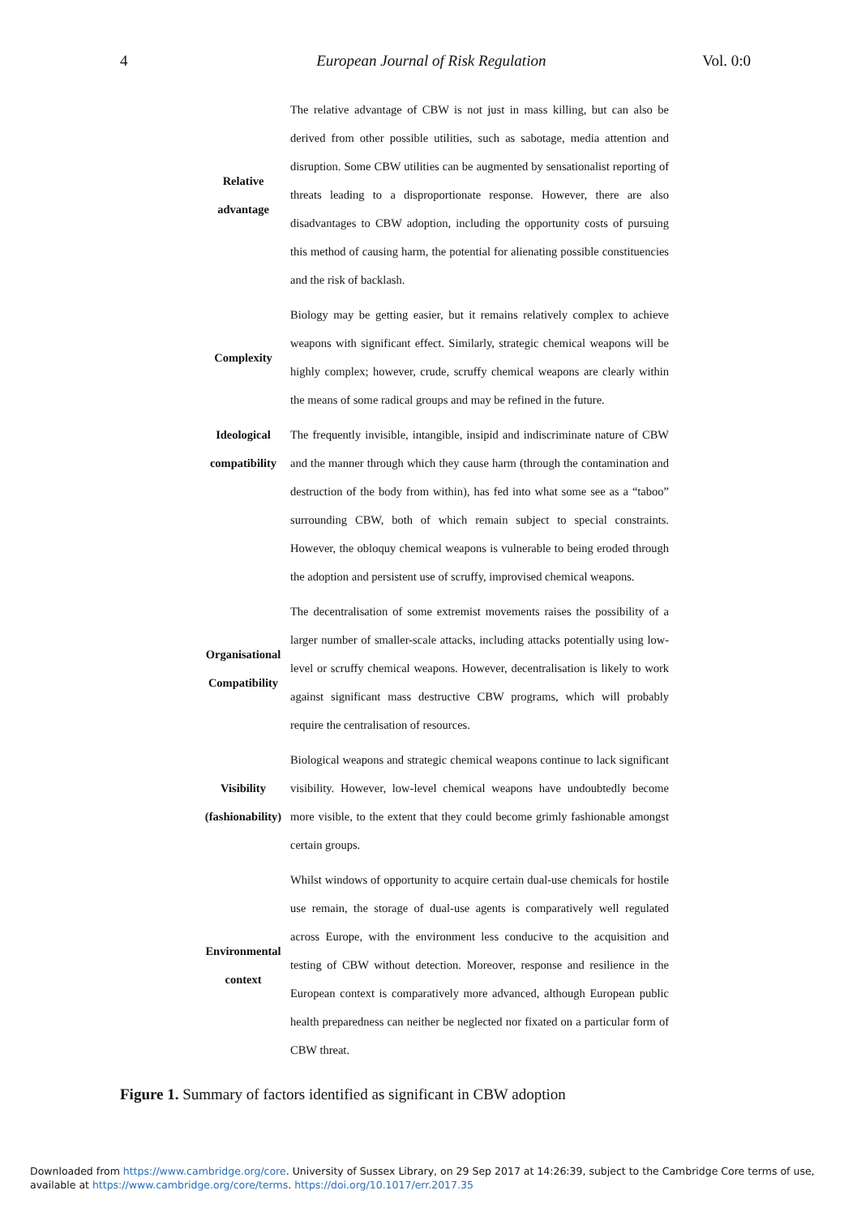4 European Journal of Risk Regulation Vol. 0:0
| Relative advantage | The relative advantage of CBW is not just in mass killing, but can also be derived from other possible utilities, such as sabotage, media attention and disruption. Some CBW utilities can be augmented by sensationalist reporting of threats leading to a disproportionate response. However, there are also disadvantages to CBW adoption, including the opportunity costs of pursuing this method of causing harm, the potential for alienating possible constituencies and the risk of backlash. |
| Complexity | Biology may be getting easier, but it remains relatively complex to achieve weapons with significant effect. Similarly, strategic chemical weapons will be highly complex; however, crude, scruffy chemical weapons are clearly within the means of some radical groups and may be refined in the future. |
| Ideological compatibility | The frequently invisible, intangible, insipid and indiscriminate nature of CBW and the manner through which they cause harm (through the contamination and destruction of the body from within), has fed into what some see as a “taboo” surrounding CBW, both of which remain subject to special constraints. However, the obloquy chemical weapons is vulnerable to being eroded through the adoption and persistent use of scruffy, improvised chemical weapons. |
| Organisational Compatibility | The decentralisation of some extremist movements raises the possibility of a larger number of smaller-scale attacks, including attacks potentially using low-level or scruffy chemical weapons. However, decentralisation is likely to work against significant mass destructive CBW programs, which will probably require the centralisation of resources. |
| Visibility (fashionability) | Biological weapons and strategic chemical weapons continue to lack significant visibility. However, low-level chemical weapons have undoubtedly become more visible, to the extent that they could become grimly fashionable amongst certain groups. |
| Environmental context | Whilst windows of opportunity to acquire certain dual-use chemicals for hostile use remain, the storage of dual-use agents is comparatively well regulated across Europe, with the environment less conducive to the acquisition and testing of CBW without detection. Moreover, response and resilience in the European context is comparatively more advanced, although European public health preparedness can neither be neglected nor fixated on a particular form of CBW threat. |
Figure 1. Summary of factors identified as significant in CBW adoption
Downloaded from https://www.cambridge.org/core. University of Sussex Library, on 29 Sep 2017 at 14:26:39, subject to the Cambridge Core terms of use,
available at https://www.cambridge.org/core/terms. https://doi.org/10.1017/err.2017.35